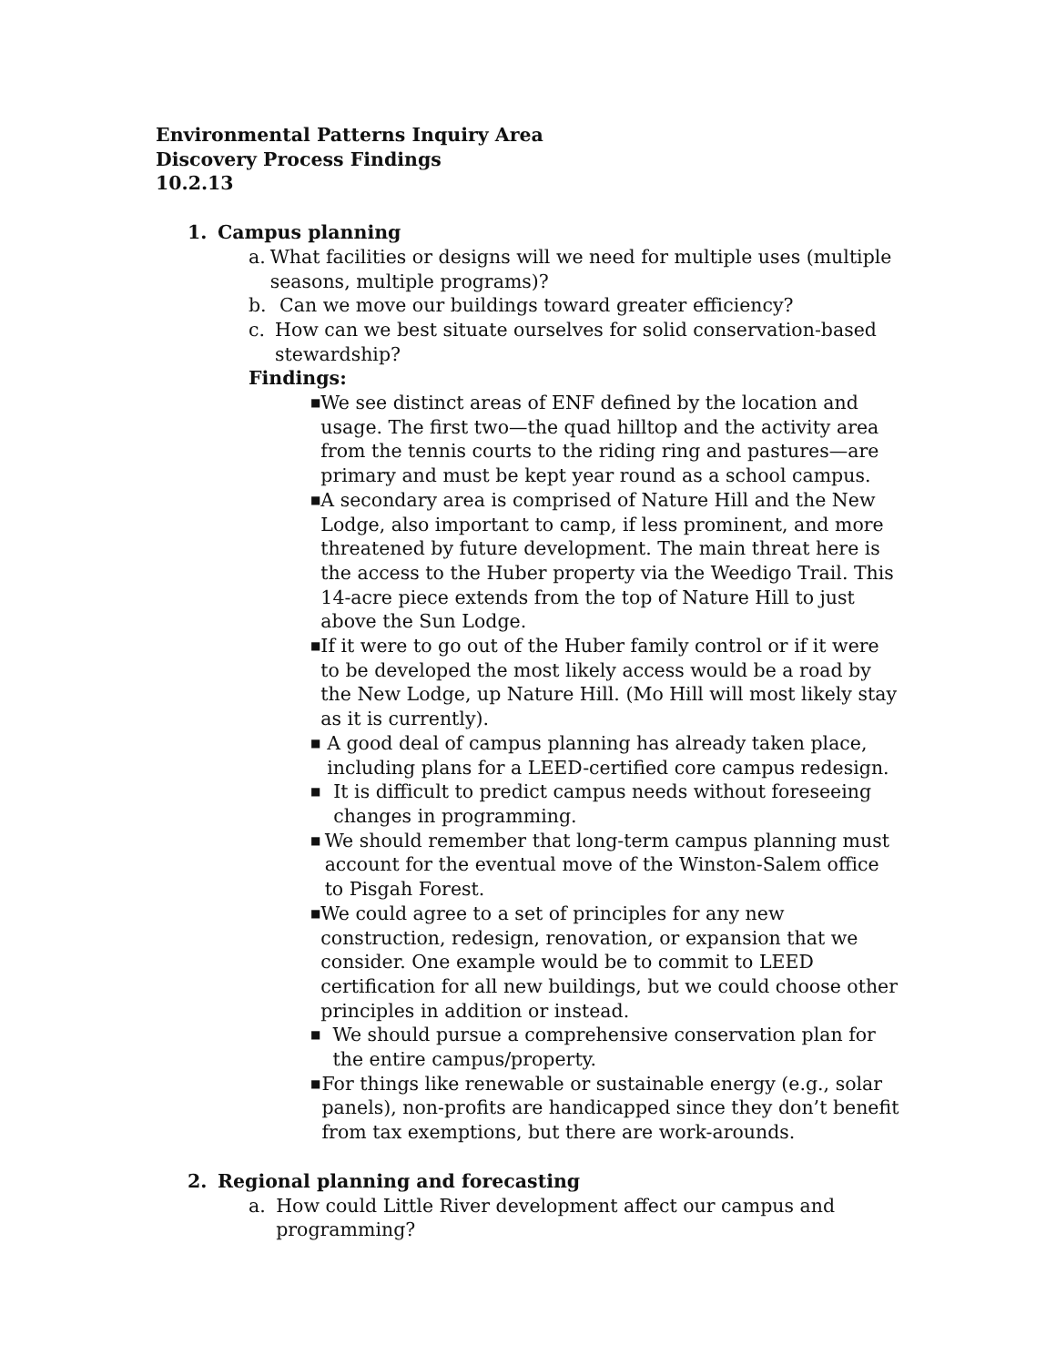Environmental Patterns Inquiry Area
Discovery Process Findings
10.2.13
1. Campus planning
a. What facilities or designs will we need for multiple uses (multiple seasons, multiple programs)?
b. Can we move our buildings toward greater efficiency?
c. How can we best situate ourselves for solid conservation-based stewardship?
Findings:
■ We see distinct areas of ENF defined by the location and usage. The first two—the quad hilltop and the activity area from the tennis courts to the riding ring and pastures—are primary and must be kept year round as a school campus.
■ A secondary area is comprised of Nature Hill and the New Lodge, also important to camp, if less prominent, and more threatened by future development. The main threat here is the access to the Huber property via the Weedigo Trail. This 14-acre piece extends from the top of Nature Hill to just above the Sun Lodge.
■ If it were to go out of the Huber family control or if it were to be developed the most likely access would be a road by the New Lodge, up Nature Hill. (Mo Hill will most likely stay as it is currently).
■ A good deal of campus planning has already taken place, including plans for a LEED-certified core campus redesign.
■ It is difficult to predict campus needs without foreseeing changes in programming.
■ We should remember that long-term campus planning must account for the eventual move of the Winston-Salem office to Pisgah Forest.
■ We could agree to a set of principles for any new construction, redesign, renovation, or expansion that we consider. One example would be to commit to LEED certification for all new buildings, but we could choose other principles in addition or instead.
■ We should pursue a comprehensive conservation plan for the entire campus/property.
■ For things like renewable or sustainable energy (e.g., solar panels), non-profits are handicapped since they don’t benefit from tax exemptions, but there are work-arounds.
2. Regional planning and forecasting
a. How could Little River development affect our campus and programming?